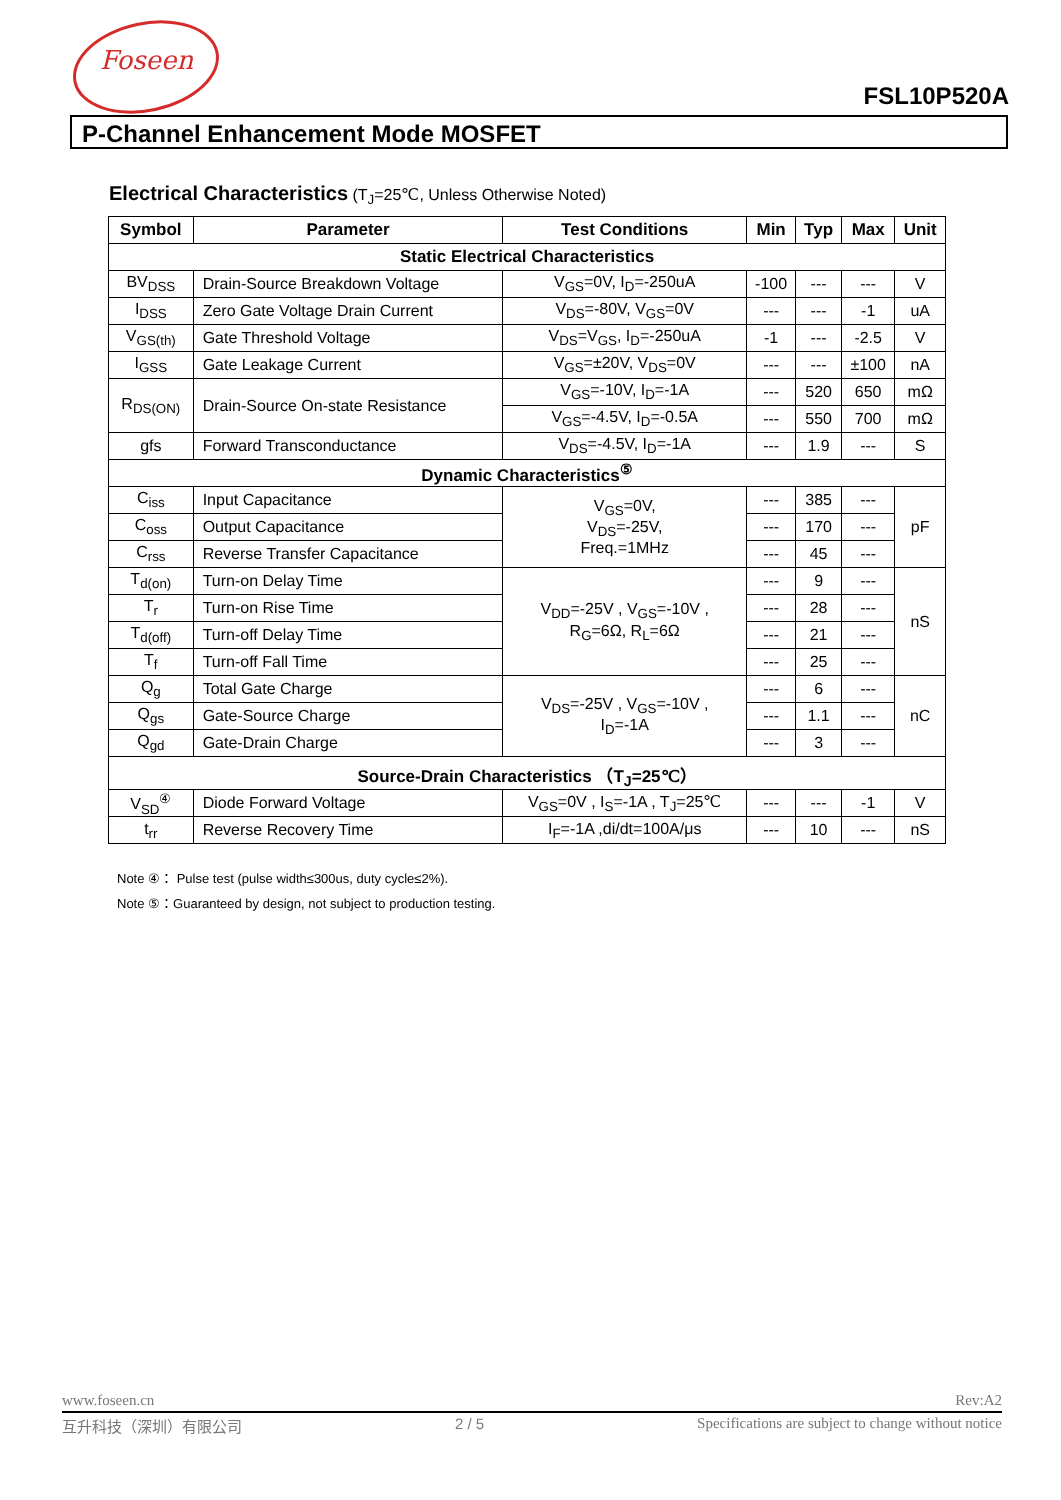Foseen
FSL10P520A
P-Channel Enhancement Mode MOSFET
Electrical Characteristics (T<sub>J</sub>=25℃, Unless Otherwise Noted)
| Symbol | Parameter | Test Conditions | Min | Typ | Max | Unit |
| --- | --- | --- | --- | --- | --- | --- |
| Static Electrical Characteristics | | | | | | |
| BV<sub>DSS</sub> | Drain-Source Breakdown Voltage | V<sub>GS</sub>=0V, I<sub>D</sub>=-250uA | -100 | --- | --- | V |
| I<sub>DSS</sub> | Zero Gate Voltage Drain Current | V<sub>DS</sub>=-80V, V<sub>GS</sub>=0V | --- | --- | -1 | uA |
| V<sub>GS(th)</sub> | Gate Threshold Voltage | V<sub>DS</sub>=V<sub>GS</sub>, I<sub>D</sub>=-250uA | -1 | --- | -2.5 | V |
| I<sub>GSS</sub> | Gate Leakage Current | V<sub>GS</sub>=±20V, V<sub>DS</sub>=0V | --- | --- | ±100 | nA |
| R<sub>DS(ON)</sub> | Drain-Source On-state Resistance | V<sub>GS</sub>=-10V, I<sub>D</sub>=-1A | --- | 520 | 650 | mΩ |
| | | V<sub>GS</sub>=-4.5V, I<sub>D</sub>=-0.5A | --- | 550 | 700 | mΩ |
| gfs | Forward Transconductance | V<sub>DS</sub>=-4.5V, I<sub>D</sub>=-1A | --- | 1.9 | --- | S |
| Dynamic Characteristics<sup>⑤</sup> | | | | | | |
| C<sub>iss</sub> | Input Capacitance | V<sub>GS</sub>=0V, V<sub>DS</sub>=-25V, Freq.=1MHz | --- | 385 | --- | pF |
| C<sub>oss</sub> | Output Capacitance | | --- | 170 | --- | |
| C<sub>rss</sub> | Reverse Transfer Capacitance | | --- | 45 | --- | |
| T<sub>d(on)</sub> | Turn-on Delay Time | V<sub>DD</sub>=-25V , V<sub>GS</sub>=-10V , R<sub>G</sub>=6Ω, R<sub>L</sub>=6Ω | --- | 9 | --- | nS |
| T<sub>r</sub> | Turn-on Rise Time | | --- | 28 | --- | |
| T<sub>d(off)</sub> | Turn-off Delay Time | | --- | 21 | --- | |
| T<sub>f</sub> | Turn-off Fall Time | | --- | 25 | --- | |
| Q<sub>g</sub> | Total Gate Charge | V<sub>DS</sub>=-25V , V<sub>GS</sub>=-10V , I<sub>D</sub>=-1A | --- | 6 | --- | nC |
| Q<sub>gs</sub> | Gate-Source Charge | | --- | 1.1 | --- | |
| Q<sub>gd</sub> | Gate-Drain Charge | | --- | 3 | --- | |
| Source-Drain Characteristics （T<sub>J</sub>=25℃） | | | | | | |
| V<sub>SD</sub><sup>④</sup> | Diode Forward Voltage | V<sub>GS</sub>=0V , I<sub>S</sub>=-1A , T<sub>J</sub>=25℃ | --- | --- | -1 | V |
| t<sub>rr</sub> | Reverse Recovery Time | I<sub>F</sub>=-1A ,di/dt=100A/μs | --- | 10 | --- | nS |
Note ④： Pulse test (pulse width≤300us, duty cycle≤2%).
Note ⑤：Guaranteed by design, not subject to production testing.
www.foseen.cn Rev:A2
互升科技（深圳）有限公司 2 / 5 Specifications are subject to change without notice